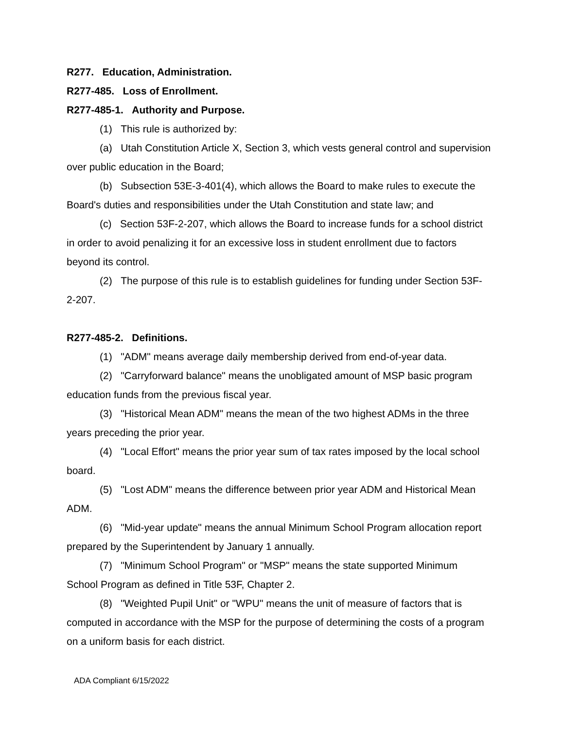R277. Education, Administration.
R277-485. Loss of Enrollment.
R277-485-1. Authority and Purpose.
(1) This rule is authorized by:
(a) Utah Constitution Article X, Section 3, which vests general control and supervision over public education in the Board;
(b) Subsection 53E-3-401(4), which allows the Board to make rules to execute the Board's duties and responsibilities under the Utah Constitution and state law; and
(c) Section 53F-2-207, which allows the Board to increase funds for a school district in order to avoid penalizing it for an excessive loss in student enrollment due to factors beyond its control.
(2) The purpose of this rule is to establish guidelines for funding under Section 53F-2-207.
R277-485-2. Definitions.
(1) "ADM" means average daily membership derived from end-of-year data.
(2) "Carryforward balance" means the unobligated amount of MSP basic program education funds from the previous fiscal year.
(3) "Historical Mean ADM" means the mean of the two highest ADMs in the three years preceding the prior year.
(4) "Local Effort" means the prior year sum of tax rates imposed by the local school board.
(5) "Lost ADM" means the difference between prior year ADM and Historical Mean ADM.
(6) "Mid-year update" means the annual Minimum School Program allocation report prepared by the Superintendent by January 1 annually.
(7) "Minimum School Program" or "MSP" means the state supported Minimum School Program as defined in Title 53F, Chapter 2.
(8) "Weighted Pupil Unit" or "WPU" means the unit of measure of factors that is computed in accordance with the MSP for the purpose of determining the costs of a program on a uniform basis for each district.
ADA Compliant 6/15/2022